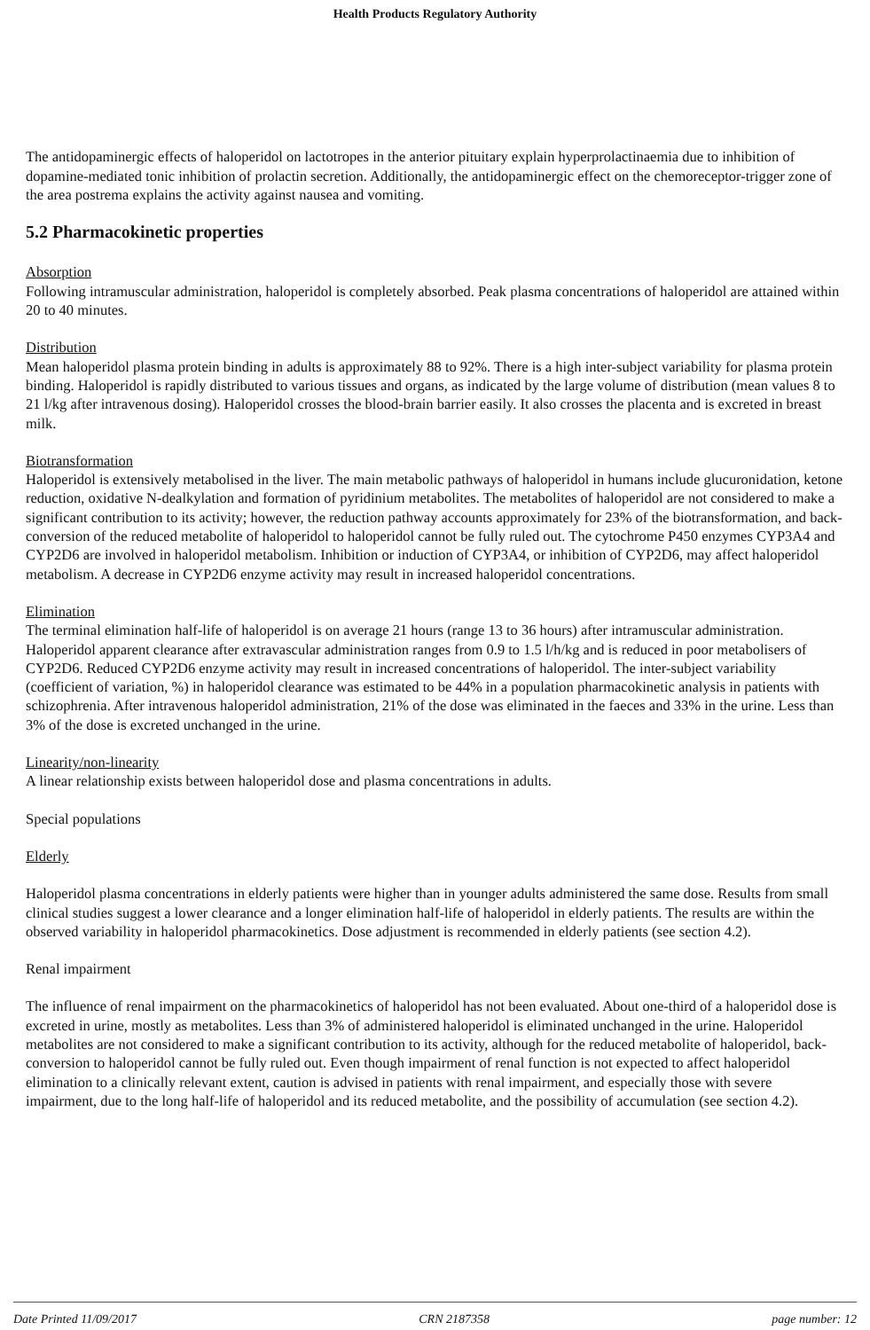Health Products Regulatory Authority
The antidopaminergic effects of haloperidol on lactotropes in the anterior pituitary explain hyperprolactinaemia due to inhibition of dopamine-mediated tonic inhibition of prolactin secretion. Additionally, the antidopaminergic effect on the chemoreceptor-trigger zone of the area postrema explains the activity against nausea and vomiting.
5.2 Pharmacokinetic properties
Absorption
Following intramuscular administration, haloperidol is completely absorbed. Peak plasma concentrations of haloperidol are attained within 20 to 40 minutes.
Distribution
Mean haloperidol plasma protein binding in adults is approximately 88 to 92%. There is a high inter-subject variability for plasma protein binding. Haloperidol is rapidly distributed to various tissues and organs, as indicated by the large volume of distribution (mean values 8 to 21 l/kg after intravenous dosing). Haloperidol crosses the blood-brain barrier easily. It also crosses the placenta and is excreted in breast milk.
Biotransformation
Haloperidol is extensively metabolised in the liver. The main metabolic pathways of haloperidol in humans include glucuronidation, ketone reduction, oxidative N-dealkylation and formation of pyridinium metabolites. The metabolites of haloperidol are not considered to make a significant contribution to its activity; however, the reduction pathway accounts approximately for 23% of the biotransformation, and back-conversion of the reduced metabolite of haloperidol to haloperidol cannot be fully ruled out. The cytochrome P450 enzymes CYP3A4 and CYP2D6 are involved in haloperidol metabolism. Inhibition or induction of CYP3A4, or inhibition of CYP2D6, may affect haloperidol metabolism. A decrease in CYP2D6 enzyme activity may result in increased haloperidol concentrations.
Elimination
The terminal elimination half-life of haloperidol is on average 21 hours (range 13 to 36 hours) after intramuscular administration. Haloperidol apparent clearance after extravascular administration ranges from 0.9 to 1.5 l/h/kg and is reduced in poor metabolisers of CYP2D6. Reduced CYP2D6 enzyme activity may result in increased concentrations of haloperidol. The inter-subject variability (coefficient of variation, %) in haloperidol clearance was estimated to be 44% in a population pharmacokinetic analysis in patients with schizophrenia. After intravenous haloperidol administration, 21% of the dose was eliminated in the faeces and 33% in the urine. Less than 3% of the dose is excreted unchanged in the urine.
Linearity/non-linearity
A linear relationship exists between haloperidol dose and plasma concentrations in adults.
Special populations
Elderly
Haloperidol plasma concentrations in elderly patients were higher than in younger adults administered the same dose. Results from small clinical studies suggest a lower clearance and a longer elimination half-life of haloperidol in elderly patients. The results are within the observed variability in haloperidol pharmacokinetics. Dose adjustment is recommended in elderly patients (see section 4.2).
Renal impairment
The influence of renal impairment on the pharmacokinetics of haloperidol has not been evaluated. About one-third of a haloperidol dose is excreted in urine, mostly as metabolites. Less than 3% of administered haloperidol is eliminated unchanged in the urine. Haloperidol metabolites are not considered to make a significant contribution to its activity, although for the reduced metabolite of haloperidol, back-conversion to haloperidol cannot be fully ruled out. Even though impairment of renal function is not expected to affect haloperidol elimination to a clinically relevant extent, caution is advised in patients with renal impairment, and especially those with severe impairment, due to the long half-life of haloperidol and its reduced metabolite, and the possibility of accumulation (see section 4.2).
Date Printed 11/09/2017 CRN 2187358 page number: 12